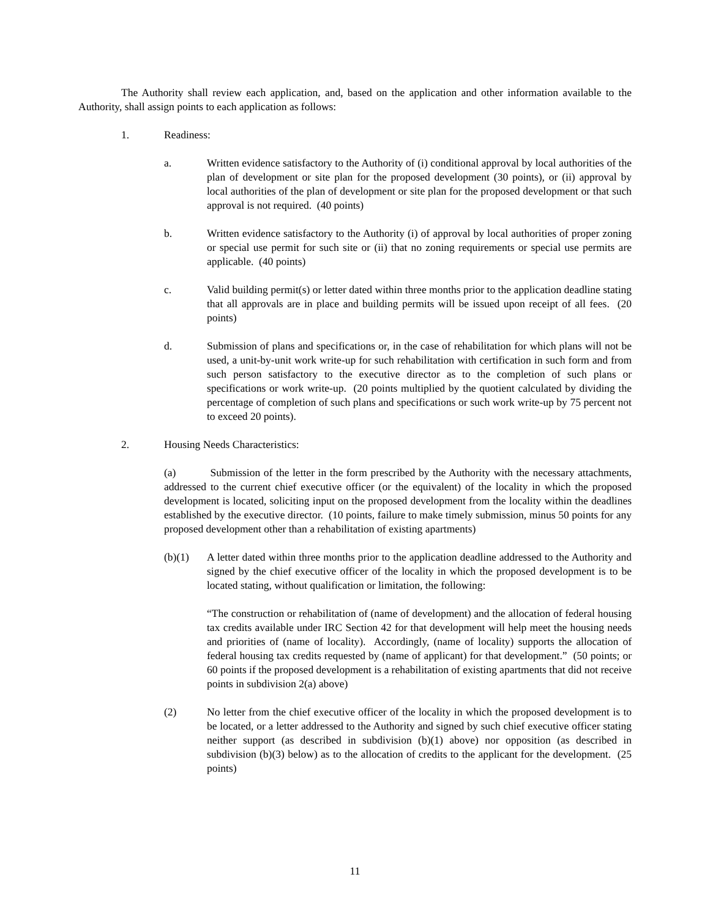The Authority shall review each application, and, based on the application and other information available to the Authority, shall assign points to each application as follows:
1. Readiness:
a. Written evidence satisfactory to the Authority of (i) conditional approval by local authorities of the plan of development or site plan for the proposed development (30 points), or (ii) approval by local authorities of the plan of development or site plan for the proposed development or that such approval is not required. (40 points)
b. Written evidence satisfactory to the Authority (i) of approval by local authorities of proper zoning or special use permit for such site or (ii) that no zoning requirements or special use permits are applicable. (40 points)
c. Valid building permit(s) or letter dated within three months prior to the application deadline stating that all approvals are in place and building permits will be issued upon receipt of all fees. (20 points)
d. Submission of plans and specifications or, in the case of rehabilitation for which plans will not be used, a unit-by-unit work write-up for such rehabilitation with certification in such form and from such person satisfactory to the executive director as to the completion of such plans or specifications or work write-up. (20 points multiplied by the quotient calculated by dividing the percentage of completion of such plans and specifications or such work write-up by 75 percent not to exceed 20 points).
2. Housing Needs Characteristics:
(a) Submission of the letter in the form prescribed by the Authority with the necessary attachments, addressed to the current chief executive officer (or the equivalent) of the locality in which the proposed development is located, soliciting input on the proposed development from the locality within the deadlines established by the executive director. (10 points, failure to make timely submission, minus 50 points for any proposed development other than a rehabilitation of existing apartments)
(b)(1) A letter dated within three months prior to the application deadline addressed to the Authority and signed by the chief executive officer of the locality in which the proposed development is to be located stating, without qualification or limitation, the following:
“The construction or rehabilitation of (name of development) and the allocation of federal housing tax credits available under IRC Section 42 for that development will help meet the housing needs and priorities of (name of locality). Accordingly, (name of locality) supports the allocation of federal housing tax credits requested by (name of applicant) for that development.” (50 points; or 60 points if the proposed development is a rehabilitation of existing apartments that did not receive points in subdivision 2(a) above)
(2) No letter from the chief executive officer of the locality in which the proposed development is to be located, or a letter addressed to the Authority and signed by such chief executive officer stating neither support (as described in subdivision (b)(1) above) nor opposition (as described in subdivision (b)(3) below) as to the allocation of credits to the applicant for the development. (25 points)
11